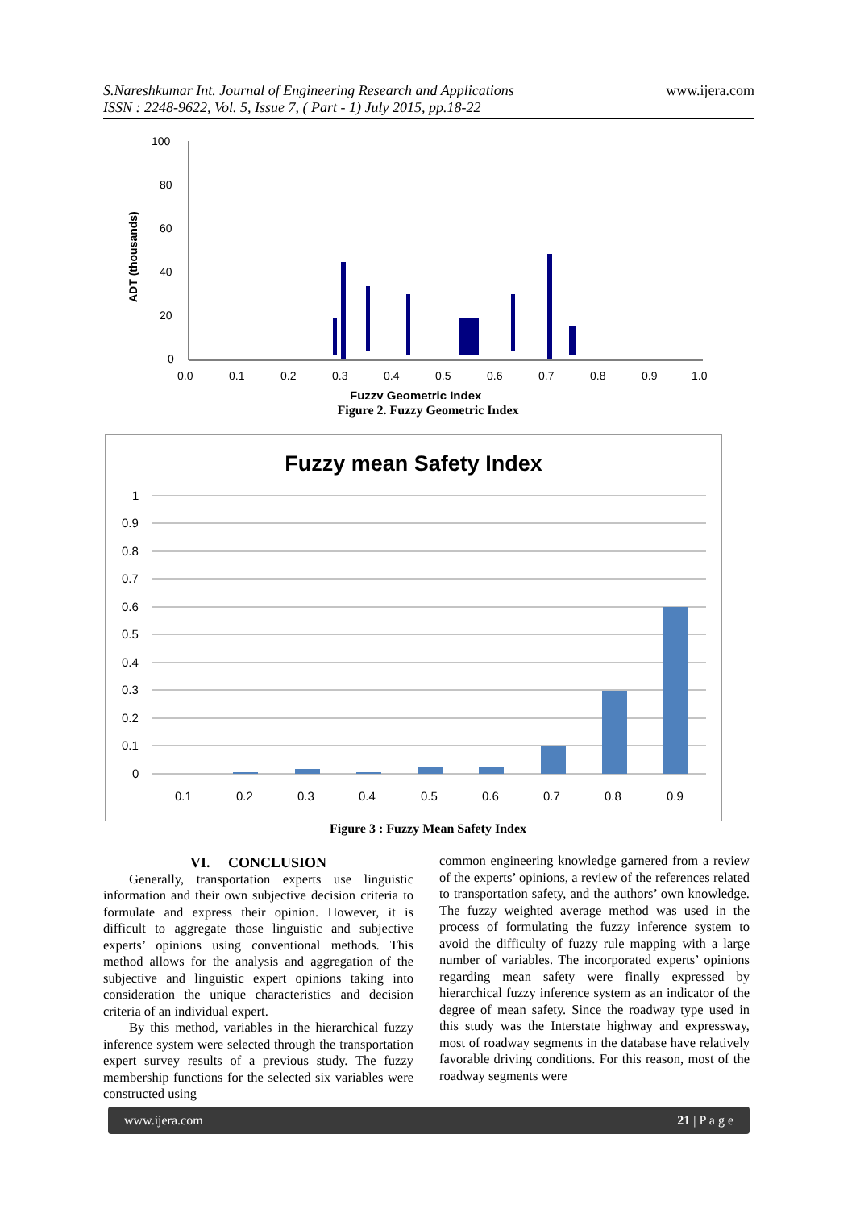S.Nareshkumar Int. Journal of Engineering Research and Applications
ISSN : 2248-9622, Vol. 5, Issue 7, ( Part - 1) July 2015, pp.18-22
www.ijera.com
ADT (thousands)
100
80
60
40
20
0
0.0
0.1
0.2
0.3
0.4
0.5
0.6
0.7
0.8
0.9
1.0
Fuzzy Geometric Index
Figure 2. Fuzzy Geometric Index
Fuzzy mean Safety Index
1
0.9
0.8
0.7
0.6
0.5
0.4
0.3
0.2
0.1
0
0.1
0.2
0.3
0.4
0.5
0.6
0.7
0.8
0.9
Figure 3 : Fuzzy Mean Safety Index
VI. CONCLUSION
Generally, transportation experts use linguistic information and their own subjective decision criteria to formulate and express their opinion. However, it is difficult to aggregate those linguistic and subjective experts’ opinions using conventional methods. This method allows for the analysis and aggregation of the subjective and linguistic expert opinions taking into consideration the unique characteristics and decision criteria of an individual expert.
By this method, variables in the hierarchical fuzzy inference system were selected through the transportation expert survey results of a previous study. The fuzzy membership functions for the selected six variables were constructed using
common engineering knowledge garnered from a review of the experts’ opinions, a review of the references related to transportation safety, and the authors’ own knowledge. The fuzzy weighted average method was used in the process of formulating the fuzzy inference system to avoid the difficulty of fuzzy rule mapping with a large number of variables. The incorporated experts’ opinions regarding mean safety were finally expressed by hierarchical fuzzy inference system as an indicator of the degree of mean safety. Since the roadway type used in this study was the Interstate highway and expressway, most of roadway segments in the database have relatively favorable driving conditions. For this reason, most of the roadway segments were
www.ijera.com 21 | P a g e